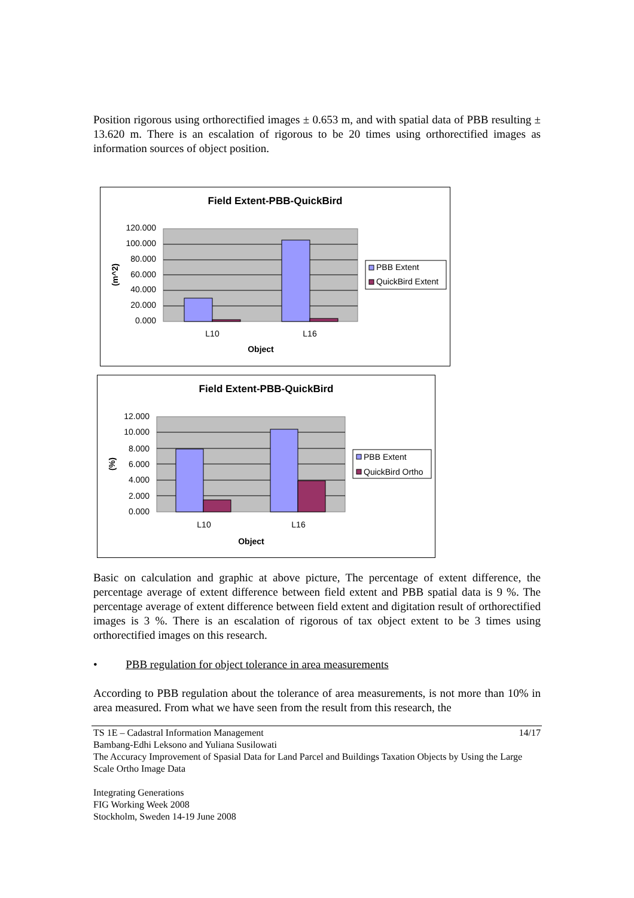Position rigorous using orthorectified images ± 0.653 m, and with spatial data of PBB resulting ± 13.620 m. There is an escalation of rigorous to be 20 times using orthorectified images as information sources of object position.
Field Extent-PBB-QuickBird
120.000
100.000
80.000
60.000
40.000
20.000
0.000
L10
L16
Object
(m^2)
PBB Extent
QuickBird Extent
Field Extent-PBB-QuickBird
12.000
10.000
8.000
6.000
4.000
2.000
0.000
L10
L16
Object
(%)
PBB Extent
QuickBird Ortho
Basic on calculation and graphic at above picture, The percentage of extent difference, the percentage average of extent difference between field extent and PBB spatial data is 9 %. The percentage average of extent difference between field extent and digitation result of orthorectified images is 3 %. There is an escalation of rigorous of tax object extent to be 3 times using orthorectified images on this research.
• PBB regulation for object tolerance in area measurements
According to PBB regulation about the tolerance of area measurements, is not more than 10% in area measured. From what we have seen from the result from this research, the
TS 1E – Cadastral Information Management 14/17
Bambang-Edhi Leksono and Yuliana Susilowati
The Accuracy Improvement of Spasial Data for Land Parcel and Buildings Taxation Objects by Using the Large Scale Ortho Image Data
Integrating Generations
FIG Working Week 2008
Stockholm, Sweden 14-19 June 2008